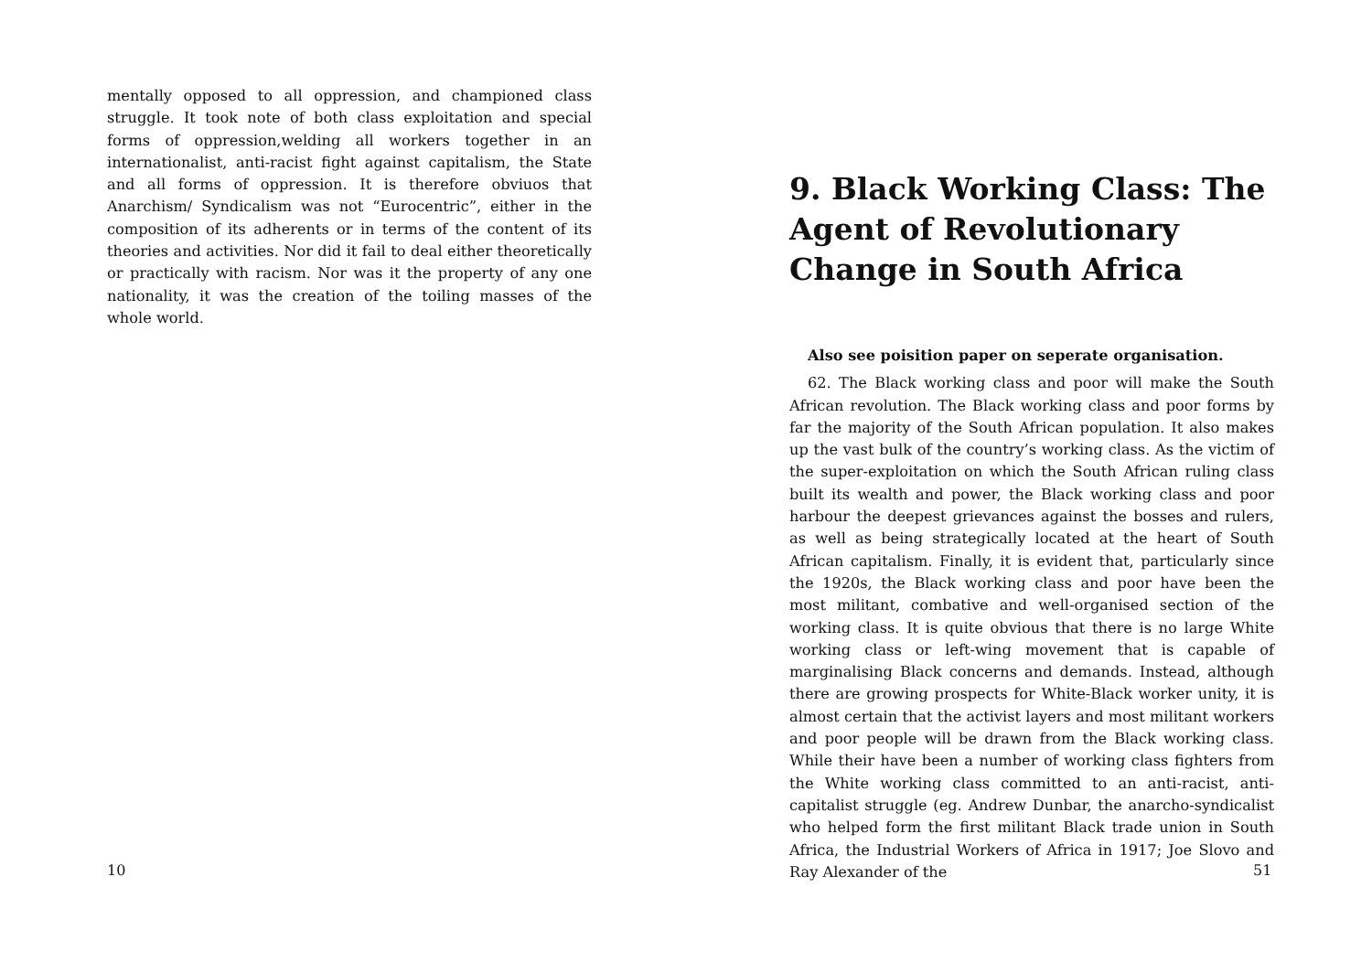mentally opposed to all oppression, and championed class struggle. It took note of both class exploitation and special forms of oppression,welding all workers together in an internationalist, anti-racist fight against capitalism, the State and all forms of oppression. It is therefore obviuos that Anarchism/ Syndicalism was not “Eurocentric”, either in the composition of its adherents or in terms of the content of its theories and activities. Nor did it fail to deal either theoretically or practically with racism. Nor was it the property of any one nationality, it was the creation of the toiling masses of the whole world.
10
9. Black Working Class: The Agent of Revolutionary Change in South Africa
Also see poisition paper on seperate organisation.
62. The Black working class and poor will make the South African revolution. The Black working class and poor forms by far the majority of the South African population. It also makes up the vast bulk of the country’s working class. As the victim of the super-exploitation on which the South African ruling class built its wealth and power, the Black working class and poor harbour the deepest grievances against the bosses and rulers, as well as being strategically located at the heart of South African capitalism. Finally, it is evident that, particularly since the 1920s, the Black working class and poor have been the most militant, combative and well-organised section of the working class. It is quite obvious that there is no large White working class or left-wing movement that is capable of marginalising Black concerns and demands. Instead, although there are growing prospects for White-Black worker unity, it is almost certain that the activist layers and most militant workers and poor people will be drawn from the Black working class. While their have been a number of working class fighters from the White working class committed to an anti-racist, anti-capitalist struggle (eg. Andrew Dunbar, the anarcho-syndicalist who helped form the first militant Black trade union in South Africa, the Industrial Workers of Africa in 1917; Joe Slovo and Ray Alexander of the
51